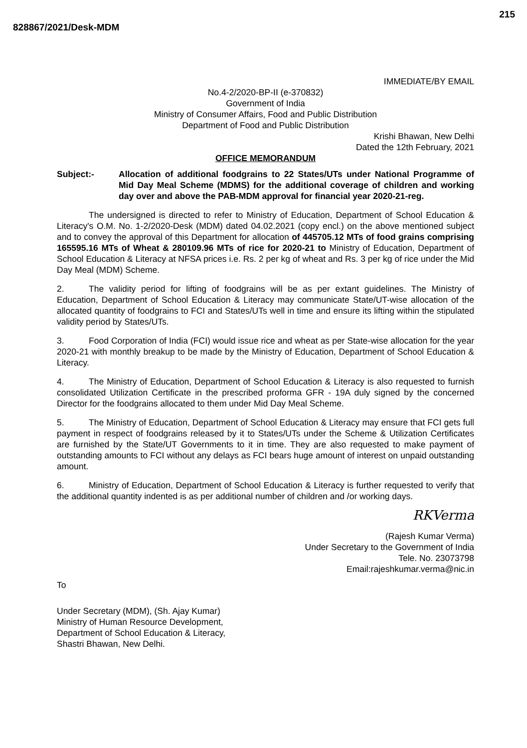828867/2021/Desk-MDM
215
IMMEDIATE/BY EMAIL
No.4-2/2020-BP-II (e-370832)
Government of India
Ministry of Consumer Affairs, Food and Public Distribution
Department of Food and Public Distribution
Krishi Bhawan, New Delhi
Dated the 12th February, 2021
OFFICE MEMORANDUM
Subject:- Allocation of additional foodgrains to 22 States/UTs under National Programme of Mid Day Meal Scheme (MDMS) for the additional coverage of children and working day over and above the PAB-MDM approval for financial year 2020-21-reg.
The undersigned is directed to refer to Ministry of Education, Department of School Education & Literacy's O.M. No. 1-2/2020-Desk (MDM) dated 04.02.2021 (copy encl.) on the above mentioned subject and to convey the approval of this Department for allocation of 445705.12 MTs of food grains comprising 165595.16 MTs of Wheat & 280109.96 MTs of rice for 2020-21 to Ministry of Education, Department of School Education & Literacy at NFSA prices i.e. Rs. 2 per kg of wheat and Rs. 3 per kg of rice under the Mid Day Meal (MDM) Scheme.
2. The validity period for lifting of foodgrains will be as per extant guidelines. The Ministry of Education, Department of School Education & Literacy may communicate State/UT-wise allocation of the allocated quantity of foodgrains to FCI and States/UTs well in time and ensure its lifting within the stipulated validity period by States/UTs.
3. Food Corporation of India (FCI) would issue rice and wheat as per State-wise allocation for the year 2020-21 with monthly breakup to be made by the Ministry of Education, Department of School Education & Literacy.
4. The Ministry of Education, Department of School Education & Literacy is also requested to furnish consolidated Utilization Certificate in the prescribed proforma GFR - 19A duly signed by the concerned Director for the foodgrains allocated to them under Mid Day Meal Scheme.
5. The Ministry of Education, Department of School Education & Literacy may ensure that FCI gets full payment in respect of foodgrains released by it to States/UTs under the Scheme & Utilization Certificates are furnished by the State/UT Governments to it in time. They are also requested to make payment of outstanding amounts to FCI without any delays as FCI bears huge amount of interest on unpaid outstanding amount.
6. Ministry of Education, Department of School Education & Literacy is further requested to verify that the additional quantity indented is as per additional number of children and /or working days.
RKVerma
(Rajesh Kumar Verma)
Under Secretary to the Government of India
Tele. No. 23073798
Email:rajeshkumar.verma@nic.in
To
Under Secretary (MDM), (Sh. Ajay Kumar)
Ministry of Human Resource Development,
Department of School Education & Literacy,
Shastri Bhawan, New Delhi.